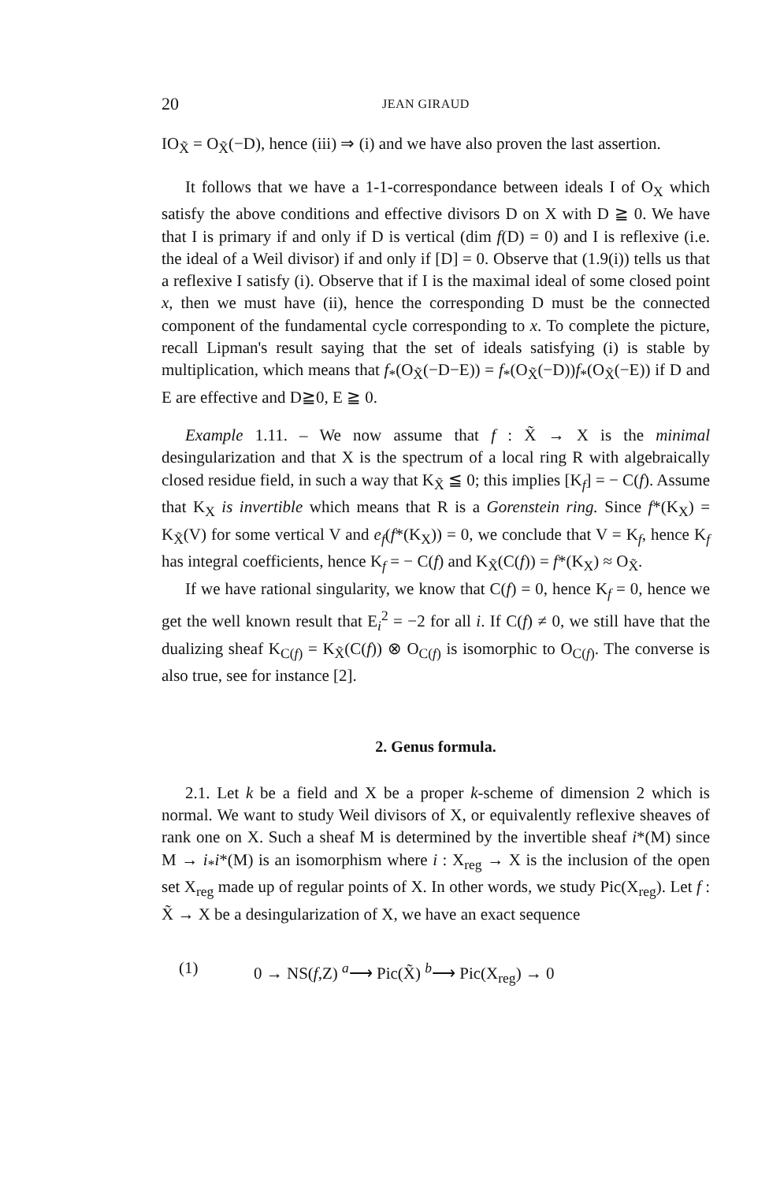20 JEAN GIRAUD
IO<sub>X̃</sub> = O<sub>X̃</sub>(−D), hence (iii) ⇒ (i) and we have also proven the last assertion.
It follows that we have a 1-1-correspondance between ideals I of O<sub>X</sub> which satisfy the above conditions and effective divisors D on X with D ≧ 0. We have that I is primary if and only if D is vertical (dim f(D) = 0) and I is reflexive (i.e. the ideal of a Weil divisor) if and only if [D] = 0. Observe that (1.9(i)) tells us that a reflexive I satisfy (i). Observe that if I is the maximal ideal of some closed point x, then we must have (ii), hence the corresponding D must be the connected component of the fundamental cycle corresponding to x. To complete the picture, recall Lipman's result saying that the set of ideals satisfying (i) is stable by multiplication, which means that f<sub>*</sub>(O<sub>X̃</sub>(−D−E)) = f<sub>*</sub>(O<sub>X̃</sub>(−D))f<sub>*</sub>(O<sub>X̃</sub>(−E)) if D and E are effective and D≧0, E ≧ 0.
Example 1.11. – We now assume that f : X̃ → X is the minimal desingularization and that X is the spectrum of a local ring R with algebraically closed residue field, in such a way that K<sub>X̃</sub> ≦ 0; this implies [K<sub>f</sub>] = − C(f). Assume that K<sub>X</sub> is invertible which means that R is a Gorenstein ring. Since f*(K<sub>X</sub>) = K<sub>X̃</sub>(V) for some vertical V and e<sub>f</sub>(f*(K<sub>X</sub>)) = 0, we conclude that V = K<sub>f</sub>, hence K<sub>f</sub> has integral coefficients, hence K<sub>f</sub> = − C(f) and K<sub>X̃</sub>(C(f)) = f*(K<sub>X</sub>) ≈ O<sub>X̃</sub>.
If we have rational singularity, we know that C(f) = 0, hence K<sub>f</sub> = 0, hence we get the well known result that E<sub>i</sub><sup>2</sup> = −2 for all i. If C(f) ≠ 0, we still have that the dualizing sheaf K<sub>C(f)</sub> = K<sub>X̃</sub>(C(f)) ⊗ O<sub>C(f)</sub> is isomorphic to O<sub>C(f)</sub>. The converse is also true, see for instance [2].
2. Genus formula.
2.1. Let k be a field and X be a proper k-scheme of dimension 2 which is normal. We want to study Weil divisors of X, or equivalently reflexive sheaves of rank one on X. Such a sheaf M is determined by the invertible sheaf i*(M) since M → i<sub>*</sub>i*(M) is an isomorphism where i : X<sub>reg</sub> → X is the inclusion of the open set X<sub>reg</sub> made up of regular points of X. In other words, we study Pic(X<sub>reg</sub>). Let f : X̃ → X be a desingularization of X, we have an exact sequence
(1) 0 → NS(f,Z) <sup>a</sup>⟶ Pic(X̃) <sup>b</sup>⟶ Pic(X<sub>reg</sub>) → 0